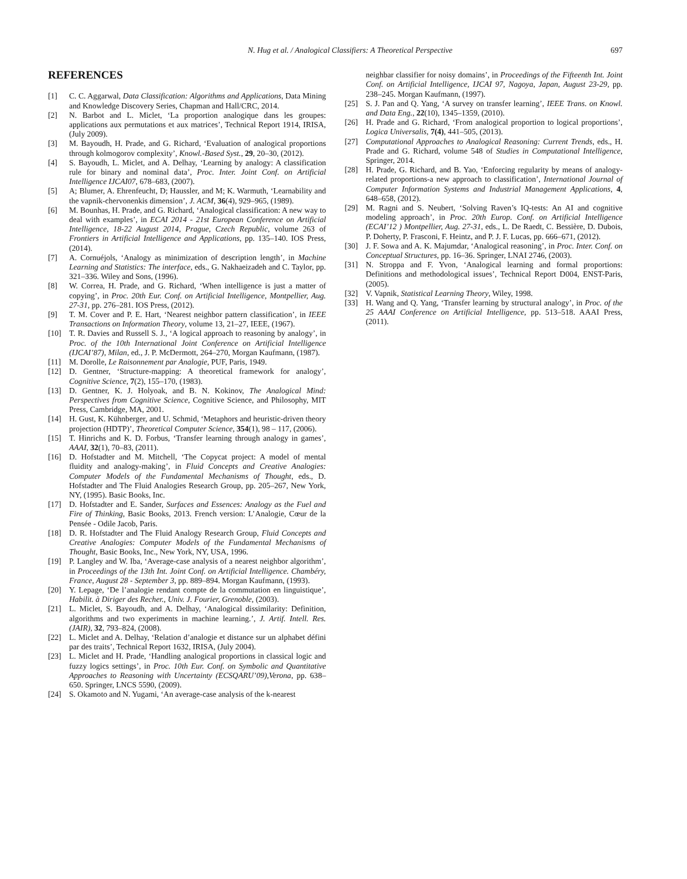N. Hug et al. / Analogical Classifiers: A Theoretical Perspective 697
REFERENCES
[1] C. C. Aggarwal, Data Classification: Algorithms and Applications, Data Mining and Knowledge Discovery Series, Chapman and Hall/CRC, 2014.
[2] N. Barbot and L. Miclet, ‘La proportion analogique dans les groupes: applications aux permutations et aux matrices’, Technical Report 1914, IRISA, (July 2009).
[3] M. Bayoudh, H. Prade, and G. Richard, ‘Evaluation of analogical proportions through kolmogorov complexity’, Knowl.-Based Syst., 29, 20–30, (2012).
[4] S. Bayoudh, L. Miclet, and A. Delhay, ‘Learning by analogy: A classification rule for binary and nominal data’, Proc. Inter. Joint Conf. on Artificial Intelligence IJCAI07, 678–683, (2007).
[5] A; Blumer, A. Ehrenfeucht, D; Haussler, and M; K. Warmuth, ‘Learnability and the vapnik-chervonenkis dimension’, J. ACM, 36(4), 929–965, (1989).
[6] M. Bounhas, H. Prade, and G. Richard, ‘Analogical classification: A new way to deal with examples’, in ECAI 2014 - 21st European Conference on Artificial Intelligence, 18-22 August 2014, Prague, Czech Republic, volume 263 of Frontiers in Artificial Intelligence and Applications, pp. 135–140. IOS Press, (2014).
[7] A. Cornuéjols, ‘Analogy as minimization of description length’, in Machine Learning and Statistics: The interface, eds., G. Nakhaeizadeh and C. Taylor, pp. 321–336. Wiley and Sons, (1996).
[8] W. Correa, H. Prade, and G. Richard, ‘When intelligence is just a matter of copying’, in Proc. 20th Eur. Conf. on Artificial Intelligence, Montpellier, Aug. 27-31, pp. 276–281. IOS Press, (2012).
[9] T. M. Cover and P. E. Hart, ‘Nearest neighbor pattern classification’, in IEEE Transactions on Information Theory, volume 13, 21–27, IEEE, (1967).
[10] T. R. Davies and Russell S. J., ‘A logical approach to reasoning by analogy’, in Proc. of the 10th International Joint Conference on Artificial Intelligence (IJCAI’87), Milan, ed., J. P. McDermott, 264–270, Morgan Kaufmann, (1987).
[11] M. Dorolle, Le Raisonnement par Analogie, PUF, Paris, 1949.
[12] D. Gentner, ‘Structure-mapping: A theoretical framework for analogy’, Cognitive Science, 7(2), 155–170, (1983).
[13] D. Gentner, K. J. Holyoak, and B. N. Kokinov, The Analogical Mind: Perspectives from Cognitive Science, Cognitive Science, and Philosophy, MIT Press, Cambridge, MA, 2001.
[14] H. Gust, K. Kühnberger, and U. Schmid, ‘Metaphors and heuristic-driven theory projection (HDTP)’, Theoretical Computer Science, 354(1), 98 – 117, (2006).
[15] T. Hinrichs and K. D. Forbus, ‘Transfer learning through analogy in games’, AAAI, 32(1), 70–83, (2011).
[16] D. Hofstadter and M. Mitchell, ‘The Copycat project: A model of mental fluidity and analogy-making’, in Fluid Concepts and Creative Analogies: Computer Models of the Fundamental Mechanisms of Thought, eds., D. Hofstadter and The Fluid Analogies Research Group, pp. 205–267, New York, NY, (1995). Basic Books, Inc.
[17] D. Hofstadter and E. Sander, Surfaces and Essences: Analogy as the Fuel and Fire of Thinking, Basic Books, 2013. French version: L’Analogie, Cœur de la Pensée - Odile Jacob, Paris.
[18] D. R. Hofstadter and The Fluid Analogy Research Group, Fluid Concepts and Creative Analogies: Computer Models of the Fundamental Mechanisms of Thought, Basic Books, Inc., New York, NY, USA, 1996.
[19] P. Langley and W. Iba, ‘Average-case analysis of a nearest neighbor algorithm’, in Proceedings of the 13th Int. Joint Conf. on Artificial Intelligence. Chambéry, France, August 28 - September 3, pp. 889–894. Morgan Kaufmann, (1993).
[20] Y. Lepage, ‘De l’analogie rendant compte de la commutation en linguistique’, Habilit. à Diriger des Recher., Univ. J. Fourier, Grenoble, (2003).
[21] L. Miclet, S. Bayoudh, and A. Delhay, ‘Analogical dissimilarity: Definition, algorithms and two experiments in machine learning.’, J. Artif. Intell. Res. (JAIR), 32, 793–824, (2008).
[22] L. Miclet and A. Delhay, ‘Relation d’analogie et distance sur un alphabet défini par des traits’, Technical Report 1632, IRISA, (July 2004).
[23] L. Miclet and H. Prade, ‘Handling analogical proportions in classical logic and fuzzy logics settings’, in Proc. 10th Eur. Conf. on Symbolic and Quantitative Approaches to Reasoning with Uncertainty (ECSQARU’09),Verona, pp. 638–650. Springer, LNCS 5590, (2009).
[24] S. Okamoto and N. Yugami, ‘An average-case analysis of the k-nearest
neighbar classifier for noisy domains’, in Proceedings of the Fifteenth Int. Joint Conf. on Artificial Intelligence, IJCAI 97, Nagoya, Japan, August 23-29, pp. 238–245. Morgan Kaufmann, (1997).
[25] S. J. Pan and Q. Yang, ‘A survey on transfer learning’, IEEE Trans. on Knowl. and Data Eng., 22(10), 1345–1359, (2010).
[26] H. Prade and G. Richard, ‘From analogical proportion to logical proportions’, Logica Universalis, 7(4), 441–505, (2013).
[27] Computational Approaches to Analogical Reasoning: Current Trends, eds., H. Prade and G. Richard, volume 548 of Studies in Computational Intelligence, Springer, 2014.
[28] H. Prade, G. Richard, and B. Yao, ‘Enforcing regularity by means of analogy-related proportions-a new approach to classification’, International Journal of Computer Information Systems and Industrial Management Applications, 4, 648–658, (2012).
[29] M. Ragni and S. Neubert, ‘Solving Raven’s IQ-tests: An AI and cognitive modeling approach’, in Proc. 20th Europ. Conf. on Artificial Intelligence (ECAI’12 ) Montpellier, Aug. 27-31, eds., L. De Raedt, C. Bessière, D. Dubois, P. Doherty, P. Frasconi, F. Heintz, and P. J. F. Lucas, pp. 666–671, (2012).
[30] J. F. Sowa and A. K. Majumdar, ‘Analogical reasoning’, in Proc. Inter. Conf. on Conceptual Structures, pp. 16–36. Springer, LNAI 2746, (2003).
[31] N. Stroppa and F. Yvon, ‘Analogical learning and formal proportions: Definitions and methodological issues’, Technical Report D004, ENST-Paris, (2005).
[32] V. Vapnik, Statistical Learning Theory, Wiley, 1998.
[33] H. Wang and Q. Yang, ‘Transfer learning by structural analogy’, in Proc. of the 25 AAAI Conference on Artificial Intelligence, pp. 513–518. AAAI Press, (2011).